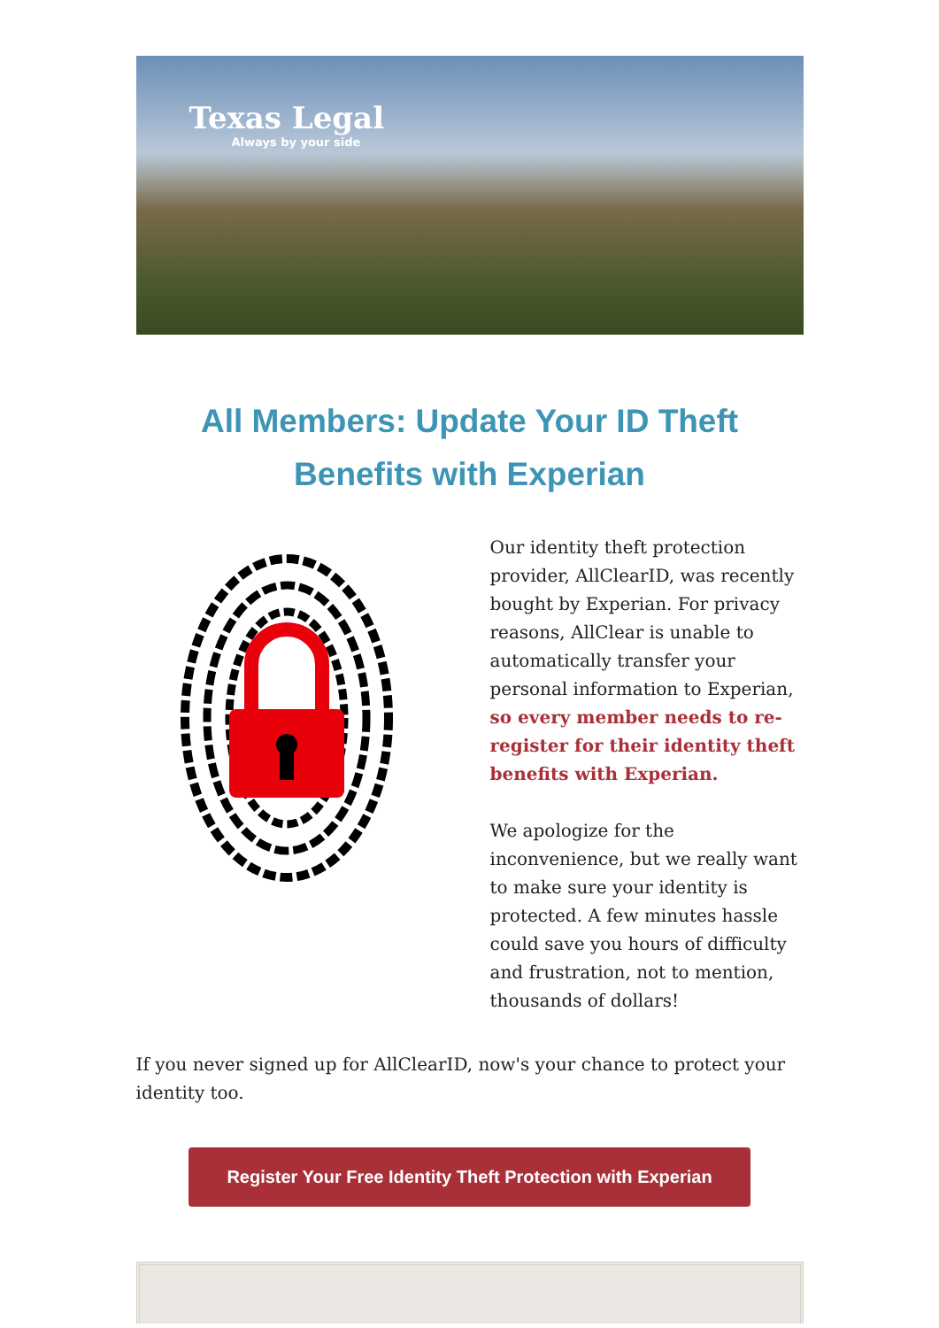Texas Legal
Always by your side
All Members: Update Your ID Theft Benefits with Experian
Our identity theft protection provider, AllClearID, was recently bought by Experian. For privacy reasons, AllClear is unable to automatically transfer your personal information to Experian, so every member needs to re-register for their identity theft benefits with Experian.
We apologize for the inconvenience, but we really want to make sure your identity is protected. A few minutes hassle could save you hours of difficulty and frustration, not to mention, thousands of dollars!
If you never signed up for AllClearID, now's your chance to protect your identity too.
Register Your Free Identity Theft Protection with Experian